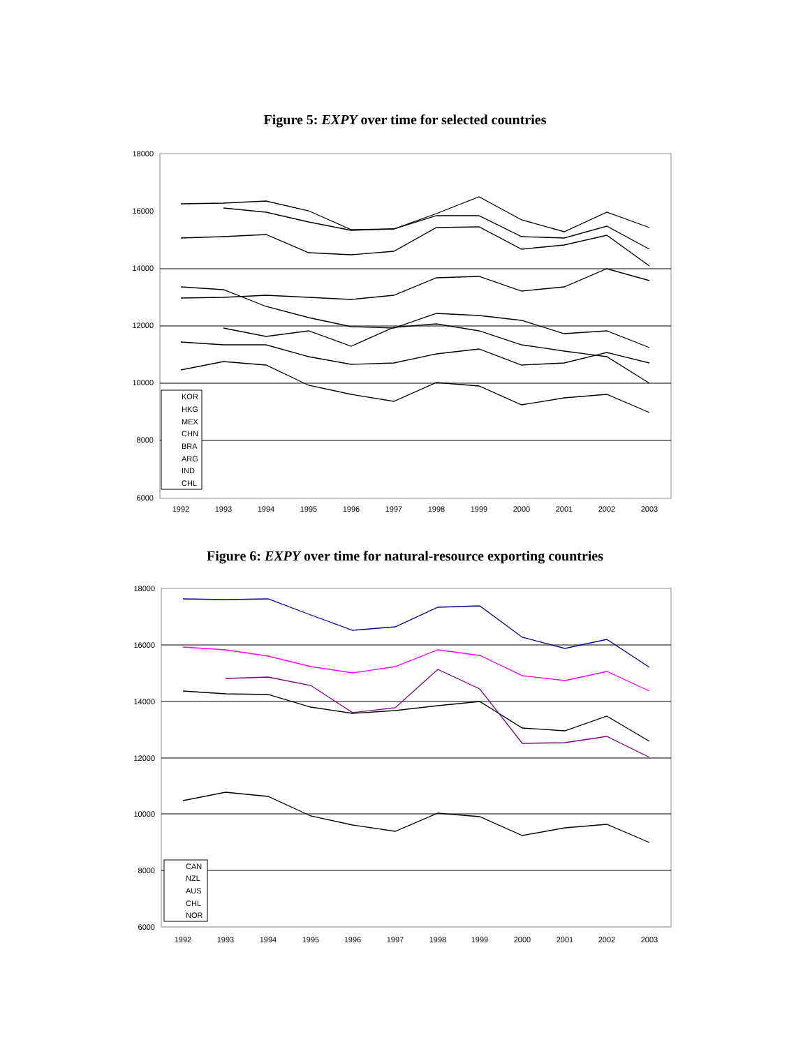Figure 5: EXPY over time for selected countries
18000
16000
14000
12000
10000
8000
6000
1992
1993
1994
1995
1996
1997
1998
1999
2000
2001
2002
2003
KOR
HKG
MEX
CHN
BRA
ARG
IND
CHL
Figure 6: EXPY over time for natural-resource exporting countries
18000
16000
14000
12000
10000
8000
6000
1992
1993
1994
1995
1996
1997
1998
1999
2000
2001
2002
2003
CAN
NZL
AUS
CHL
NOR